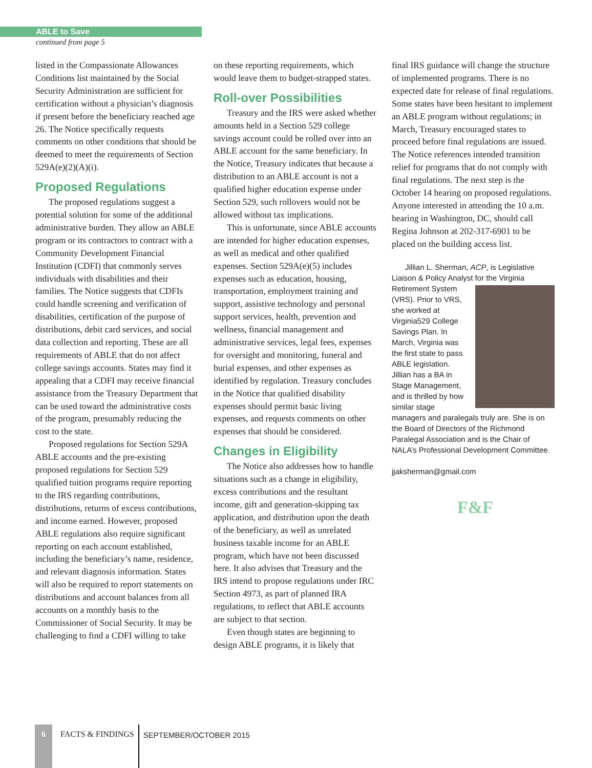ABLE to Save
continued from page 5
listed in the Compassionate Allowances Conditions list maintained by the Social Security Administration are sufficient for certification without a physician’s diagnosis if present before the beneficiary reached age 26. The Notice specifically requests comments on other conditions that should be deemed to meet the requirements of Section 529A(e)(2)(A)(i).
Proposed Regulations
The proposed regulations suggest a potential solution for some of the additional administrative burden. They allow an ABLE program or its contractors to contract with a Community Development Financial Institution (CDFI) that commonly serves individuals with disabilities and their families. The Notice suggests that CDFIs could handle screening and verification of disabilities, certification of the purpose of distributions, debit card services, and social data collection and reporting. These are all requirements of ABLE that do not affect college savings accounts. States may find it appealing that a CDFI may receive financial assistance from the Treasury Department that can be used toward the administrative costs of the program, presumably reducing the cost to the state.
Proposed regulations for Section 529A ABLE accounts and the pre-existing proposed regulations for Section 529 qualified tuition programs require reporting to the IRS regarding contributions, distributions, returns of excess contributions, and income earned. However, proposed ABLE regulations also require significant reporting on each account established, including the beneficiary’s name, residence, and relevant diagnosis information. States will also be required to report statements on distributions and account balances from all accounts on a monthly basis to the Commissioner of Social Security. It may be challenging to find a CDFI willing to take
on these reporting requirements, which would leave them to budget-strapped states.
Roll-over Possibilities
Treasury and the IRS were asked whether amounts held in a Section 529 college savings account could be rolled over into an ABLE account for the same beneficiary. In the Notice, Treasury indicates that because a distribution to an ABLE account is not a qualified higher education expense under Section 529, such rollovers would not be allowed without tax implications.
This is unfortunate, since ABLE accounts are intended for higher education expenses, as well as medical and other qualified expenses. Section 529A(e)(5) includes expenses such as education, housing, transportation, employment training and support, assistive technology and personal support services, health, prevention and wellness, financial management and administrative services, legal fees, expenses for oversight and monitoring, funeral and burial expenses, and other expenses as identified by regulation. Treasury concludes in the Notice that qualified disability expenses should permit basic living expenses, and requests comments on other expenses that should be considered.
Changes in Eligibility
The Notice also addresses how to handle situations such as a change in eligibility, excess contributions and the resultant income, gift and generation-skipping tax application, and distribution upon the death of the beneficiary, as well as unrelated business taxable income for an ABLE program, which have not been discussed here. It also advises that Treasury and the IRS intend to propose regulations under IRC Section 4973, as part of planned IRA regulations, to reflect that ABLE accounts are subject to that section.
Even though states are beginning to design ABLE programs, it is likely that
final IRS guidance will change the structure of implemented programs. There is no expected date for release of final regulations. Some states have been hesitant to implement an ABLE program without regulations; in March, Treasury encouraged states to proceed before final regulations are issued. The Notice references intended transition relief for programs that do not comply with final regulations. The next step is the October 14 hearing on proposed regulations. Anyone interested in attending the 10 a.m. hearing in Washington, DC, should call Regina Johnson at 202-317-6901 to be placed on the building access list.
Jillian L. Sherman, ACP, is Legislative Liaison & Policy Analyst for the Virginia Retirement System (VRS). Prior to VRS, she worked at Virginia529 College Savings Plan. In March, Virginia was the first state to pass ABLE legislation. Jillian has a BA in Stage Management, and is thrilled by how similar stage managers and paralegals truly are. She is on the Board of Directors of the Richmond Paralegal Association and is the Chair of NALA’s Professional Development Committee.
jjaksherman@gmail.com
F&F
6 FACTS & FINDINGS
SEPTEMBER/OCTOBER 2015